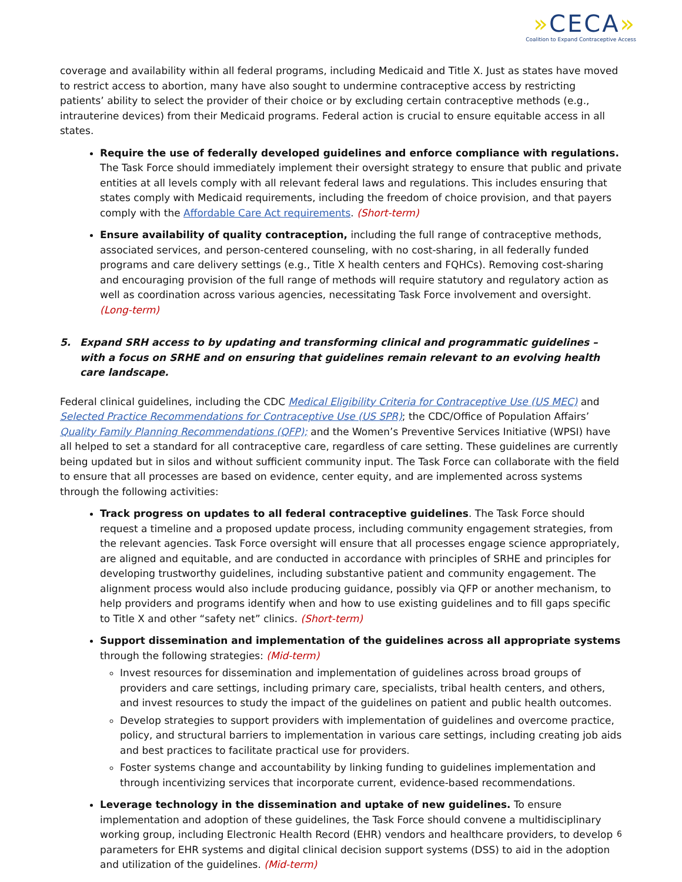»CECA»
Coalition to Expand Contraceptive Access
coverage and availability within all federal programs, including Medicaid and Title X. Just as states have moved to restrict access to abortion, many have also sought to undermine contraceptive access by restricting patients’ ability to select the provider of their choice or by excluding certain contraceptive methods (e.g., intrauterine devices) from their Medicaid programs. Federal action is crucial to ensure equitable access in all states.
Require the use of federally developed guidelines and enforce compliance with regulations. The Task Force should immediately implement their oversight strategy to ensure that public and private entities at all levels comply with all relevant federal laws and regulations. This includes ensuring that states comply with Medicaid requirements, including the freedom of choice provision, and that payers comply with the Affordable Care Act requirements. (Short-term)
Ensure availability of quality contraception, including the full range of contraceptive methods, associated services, and person-centered counseling, with no cost-sharing, in all federally funded programs and care delivery settings (e.g., Title X health centers and FQHCs). Removing cost-sharing and encouraging provision of the full range of methods will require statutory and regulatory action as well as coordination across various agencies, necessitating Task Force involvement and oversight. (Long-term)
5. Expand SRH access to by updating and transforming clinical and programmatic guidelines – with a focus on SRHE and on ensuring that guidelines remain relevant to an evolving health care landscape.
Federal clinical guidelines, including the CDC Medical Eligibility Criteria for Contraceptive Use (US MEC) and Selected Practice Recommendations for Contraceptive Use (US SPR); the CDC/Office of Population Affairs’ Quality Family Planning Recommendations (QFP); and the Women’s Preventive Services Initiative (WPSI) have all helped to set a standard for all contraceptive care, regardless of care setting. These guidelines are currently being updated but in silos and without sufficient community input. The Task Force can collaborate with the field to ensure that all processes are based on evidence, center equity, and are implemented across systems through the following activities:
Track progress on updates to all federal contraceptive guidelines. The Task Force should request a timeline and a proposed update process, including community engagement strategies, from the relevant agencies. Task Force oversight will ensure that all processes engage science appropriately, are aligned and equitable, and are conducted in accordance with principles of SRHE and principles for developing trustworthy guidelines, including substantive patient and community engagement. The alignment process would also include producing guidance, possibly via QFP or another mechanism, to help providers and programs identify when and how to use existing guidelines and to fill gaps specific to Title X and other “safety net” clinics. (Short-term)
Support dissemination and implementation of the guidelines across all appropriate systems through the following strategies: (Mid-term)
Invest resources for dissemination and implementation of guidelines across broad groups of providers and care settings, including primary care, specialists, tribal health centers, and others, and invest resources to study the impact of the guidelines on patient and public health outcomes.
Develop strategies to support providers with implementation of guidelines and overcome practice, policy, and structural barriers to implementation in various care settings, including creating job aids and best practices to facilitate practical use for providers.
Foster systems change and accountability by linking funding to guidelines implementation and through incentivizing services that incorporate current, evidence-based recommendations.
Leverage technology in the dissemination and uptake of new guidelines. To ensure implementation and adoption of these guidelines, the Task Force should convene a multidisciplinary working group, including Electronic Health Record (EHR) vendors and healthcare providers, to develop parameters for EHR systems and digital clinical decision support systems (DSS) to aid in the adoption and utilization of the guidelines. (Mid-term)
6